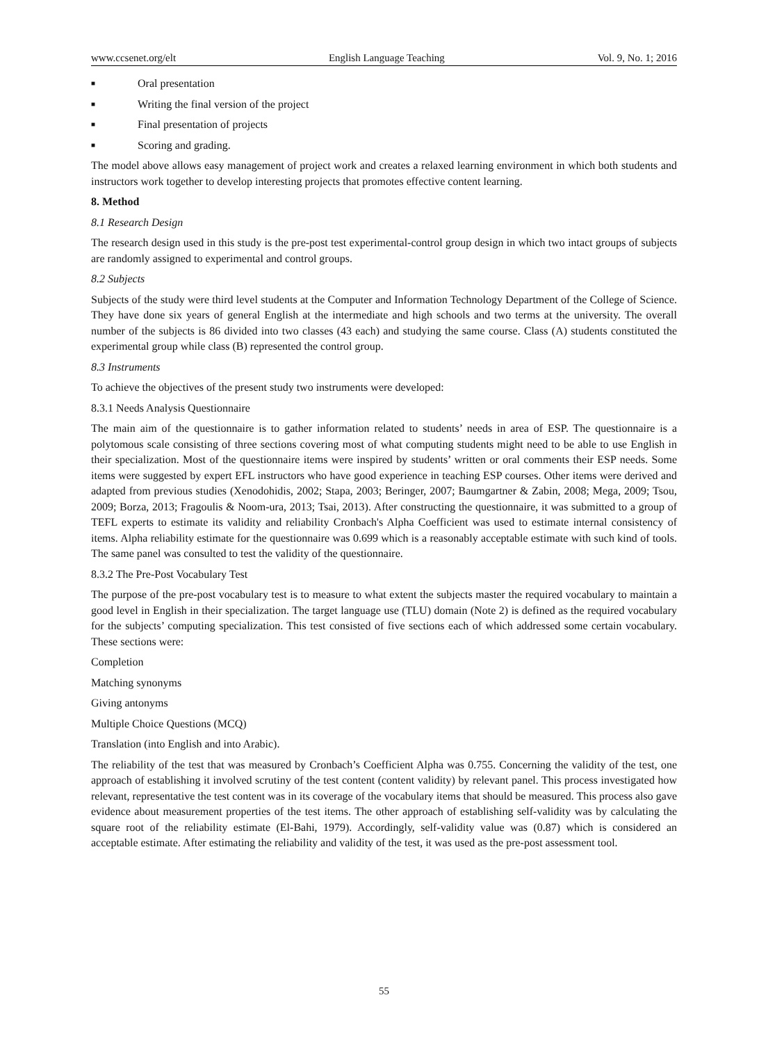www.ccsenet.org/elt English Language Teaching Vol. 9, No. 1; 2016
■ Oral presentation
■ Writing the final version of the project
■ Final presentation of projects
■ Scoring and grading.
The model above allows easy management of project work and creates a relaxed learning environment in which both students and instructors work together to develop interesting projects that promotes effective content learning.
8. Method
8.1 Research Design
The research design used in this study is the pre-post test experimental-control group design in which two intact groups of subjects are randomly assigned to experimental and control groups.
8.2 Subjects
Subjects of the study were third level students at the Computer and Information Technology Department of the College of Science. They have done six years of general English at the intermediate and high schools and two terms at the university. The overall number of the subjects is 86 divided into two classes (43 each) and studying the same course. Class (A) students constituted the experimental group while class (B) represented the control group.
8.3 Instruments
To achieve the objectives of the present study two instruments were developed:
8.3.1 Needs Analysis Questionnaire
The main aim of the questionnaire is to gather information related to students’ needs in area of ESP. The questionnaire is a polytomous scale consisting of three sections covering most of what computing students might need to be able to use English in their specialization. Most of the questionnaire items were inspired by students’ written or oral comments their ESP needs. Some items were suggested by expert EFL instructors who have good experience in teaching ESP courses. Other items were derived and adapted from previous studies (Xenodohidis, 2002; Stapa, 2003; Beringer, 2007; Baumgartner & Zabin, 2008; Mega, 2009; Tsou, 2009; Borza, 2013; Fragoulis & Noom-ura, 2013; Tsai, 2013). After constructing the questionnaire, it was submitted to a group of TEFL experts to estimate its validity and reliability Cronbach's Alpha Coefficient was used to estimate internal consistency of items. Alpha reliability estimate for the questionnaire was 0.699 which is a reasonably acceptable estimate with such kind of tools. The same panel was consulted to test the validity of the questionnaire.
8.3.2 The Pre-Post Vocabulary Test
The purpose of the pre-post vocabulary test is to measure to what extent the subjects master the required vocabulary to maintain a good level in English in their specialization. The target language use (TLU) domain (Note 2) is defined as the required vocabulary for the subjects’ computing specialization. This test consisted of five sections each of which addressed some certain vocabulary. These sections were:
Completion
Matching synonyms
Giving antonyms
Multiple Choice Questions (MCQ)
Translation (into English and into Arabic).
The reliability of the test that was measured by Cronbach’s Coefficient Alpha was 0.755. Concerning the validity of the test, one approach of establishing it involved scrutiny of the test content (content validity) by relevant panel. This process investigated how relevant, representative the test content was in its coverage of the vocabulary items that should be measured. This process also gave evidence about measurement properties of the test items. The other approach of establishing self-validity was by calculating the square root of the reliability estimate (El-Bahi, 1979). Accordingly, self-validity value was (0.87) which is considered an acceptable estimate. After estimating the reliability and validity of the test, it was used as the pre-post assessment tool.
55